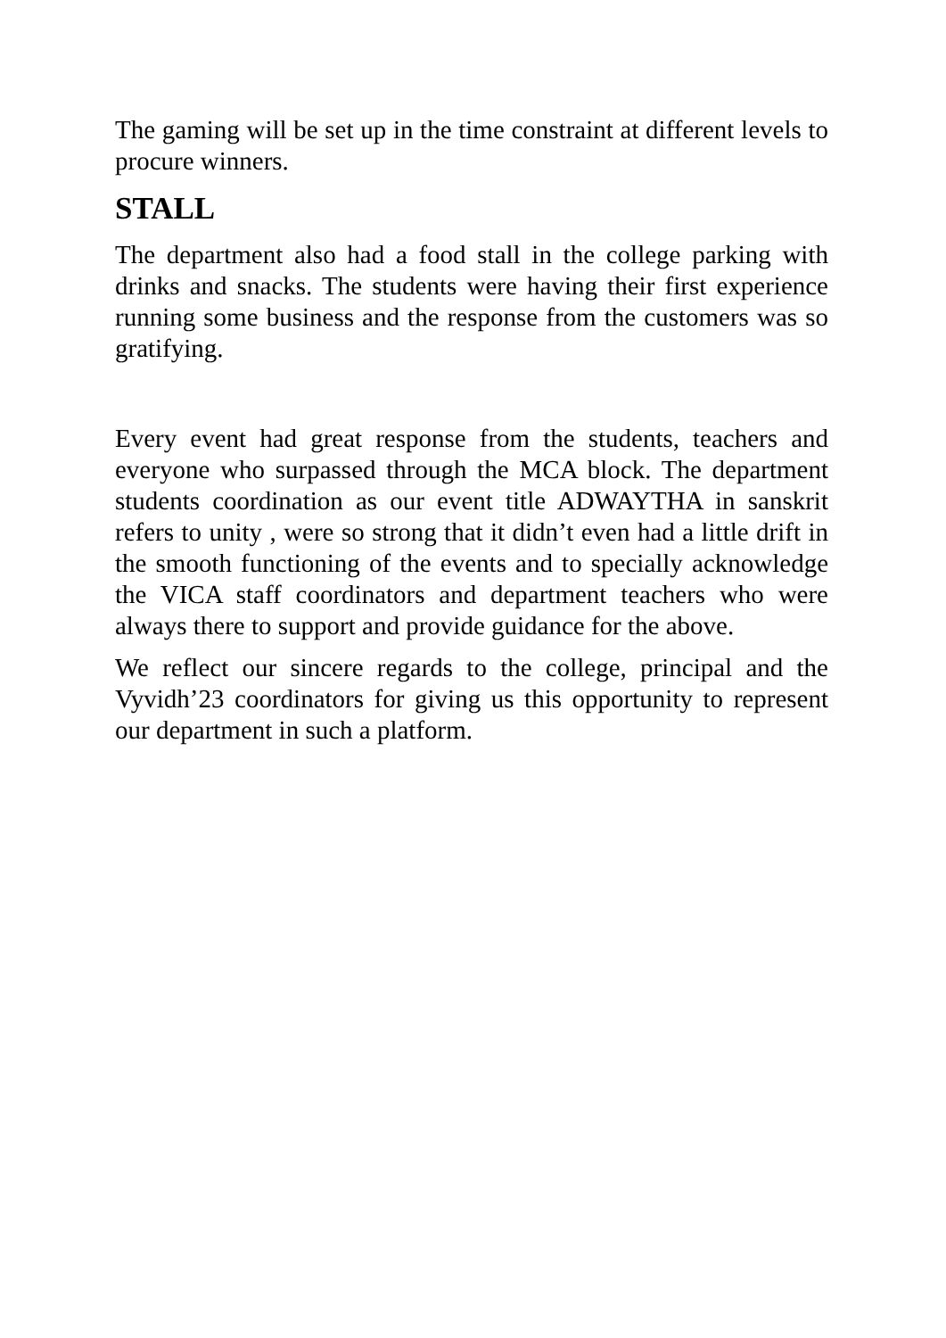The gaming will be set up in the time constraint at different levels to procure winners.
STALL
The department also had a food stall in the college parking with drinks and snacks. The students were having their first experience running some business and the response from the customers was so gratifying.
Every event had great response from the students, teachers and everyone who surpassed through the MCA block. The department students coordination as our event title ADWAYTHA in sanskrit refers to unity , were so strong that it didn’t even had a little drift in the smooth functioning of the events and to specially acknowledge the VICA staff coordinators and department teachers who were always there to support and provide guidance for the above.
We reflect our sincere regards to the college, principal and the Vyvidh’23 coordinators for giving us this opportunity to represent our department in such a platform.